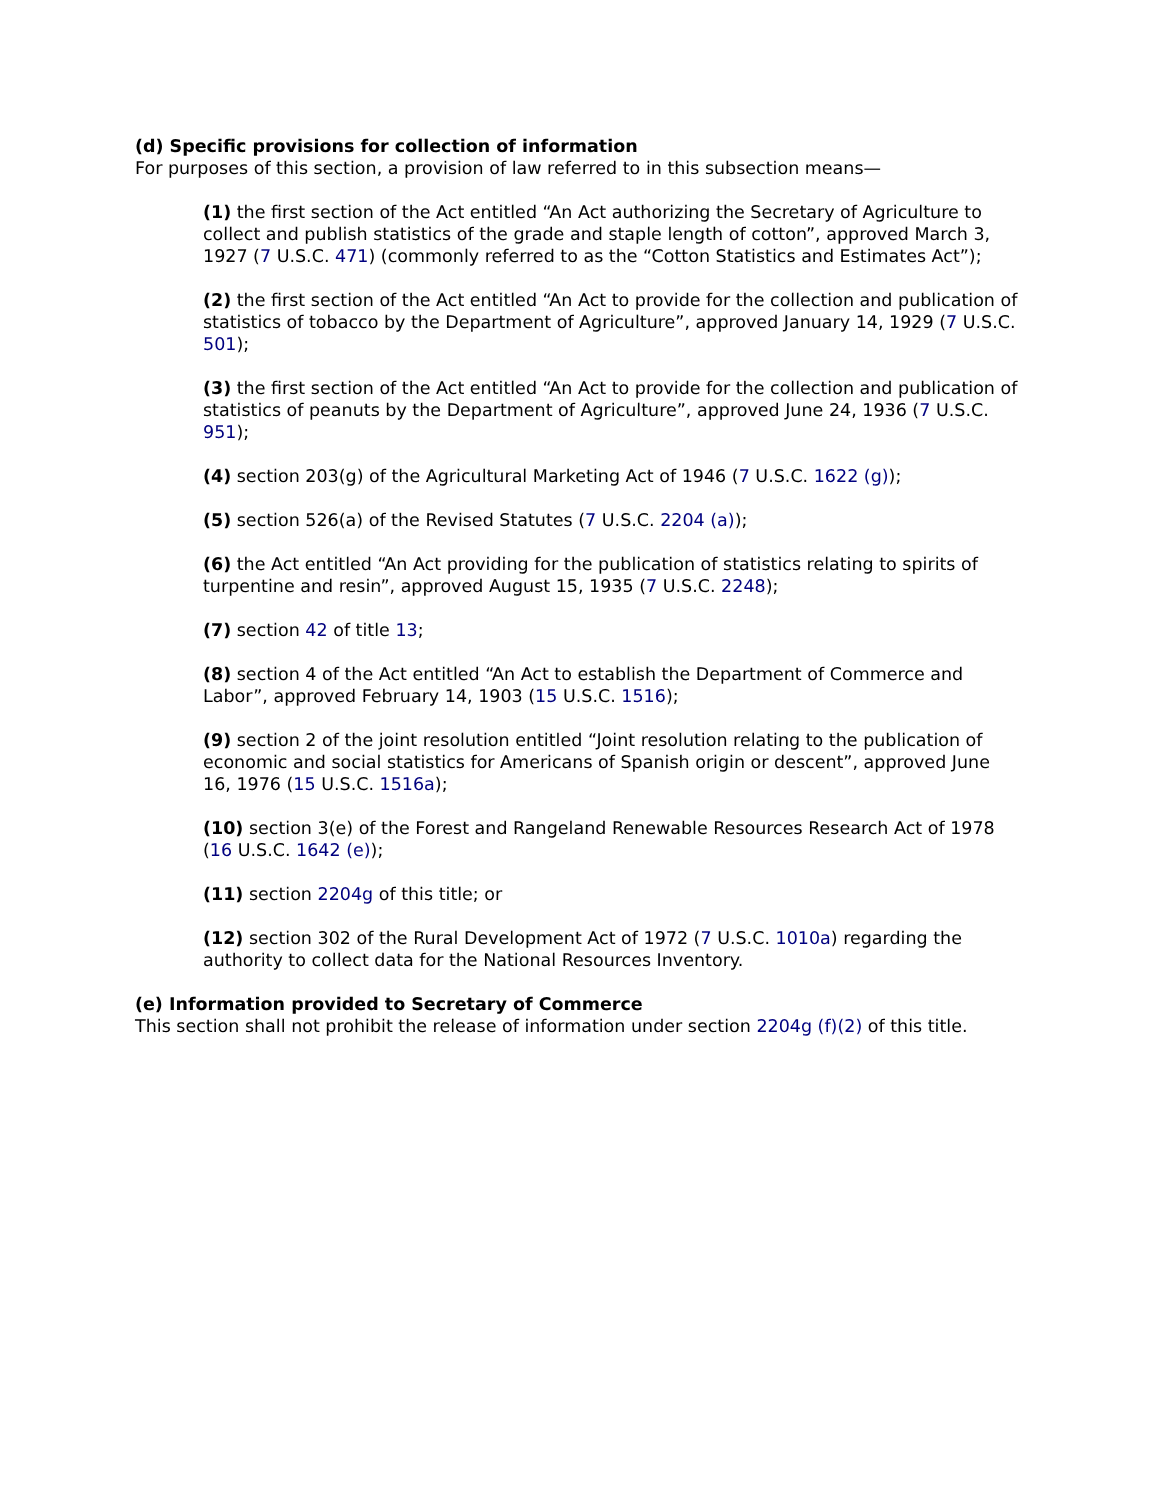(d) Specific provisions for collection of information
For purposes of this section, a provision of law referred to in this subsection means—
(1) the first section of the Act entitled “An Act authorizing the Secretary of Agriculture to collect and publish statistics of the grade and staple length of cotton”, approved March 3, 1927 (7 U.S.C. 471) (commonly referred to as the “Cotton Statistics and Estimates Act”);
(2) the first section of the Act entitled “An Act to provide for the collection and publication of statistics of tobacco by the Department of Agriculture”, approved January 14, 1929 (7 U.S.C. 501);
(3) the first section of the Act entitled “An Act to provide for the collection and publication of statistics of peanuts by the Department of Agriculture”, approved June 24, 1936 (7 U.S.C. 951);
(4) section 203(g) of the Agricultural Marketing Act of 1946 (7 U.S.C. 1622 (g));
(5) section 526(a) of the Revised Statutes (7 U.S.C. 2204 (a));
(6) the Act entitled “An Act providing for the publication of statistics relating to spirits of turpentine and resin”, approved August 15, 1935 (7 U.S.C. 2248);
(7) section 42 of title 13;
(8) section 4 of the Act entitled “An Act to establish the Department of Commerce and Labor”, approved February 14, 1903 (15 U.S.C. 1516);
(9) section 2 of the joint resolution entitled “Joint resolution relating to the publication of economic and social statistics for Americans of Spanish origin or descent”, approved June 16, 1976 (15 U.S.C. 1516a);
(10) section 3(e) of the Forest and Rangeland Renewable Resources Research Act of 1978 (16 U.S.C. 1642 (e));
(11) section 2204g of this title; or
(12) section 302 of the Rural Development Act of 1972 (7 U.S.C. 1010a) regarding the authority to collect data for the National Resources Inventory.
(e) Information provided to Secretary of Commerce
This section shall not prohibit the release of information under section 2204g (f)(2) of this title.